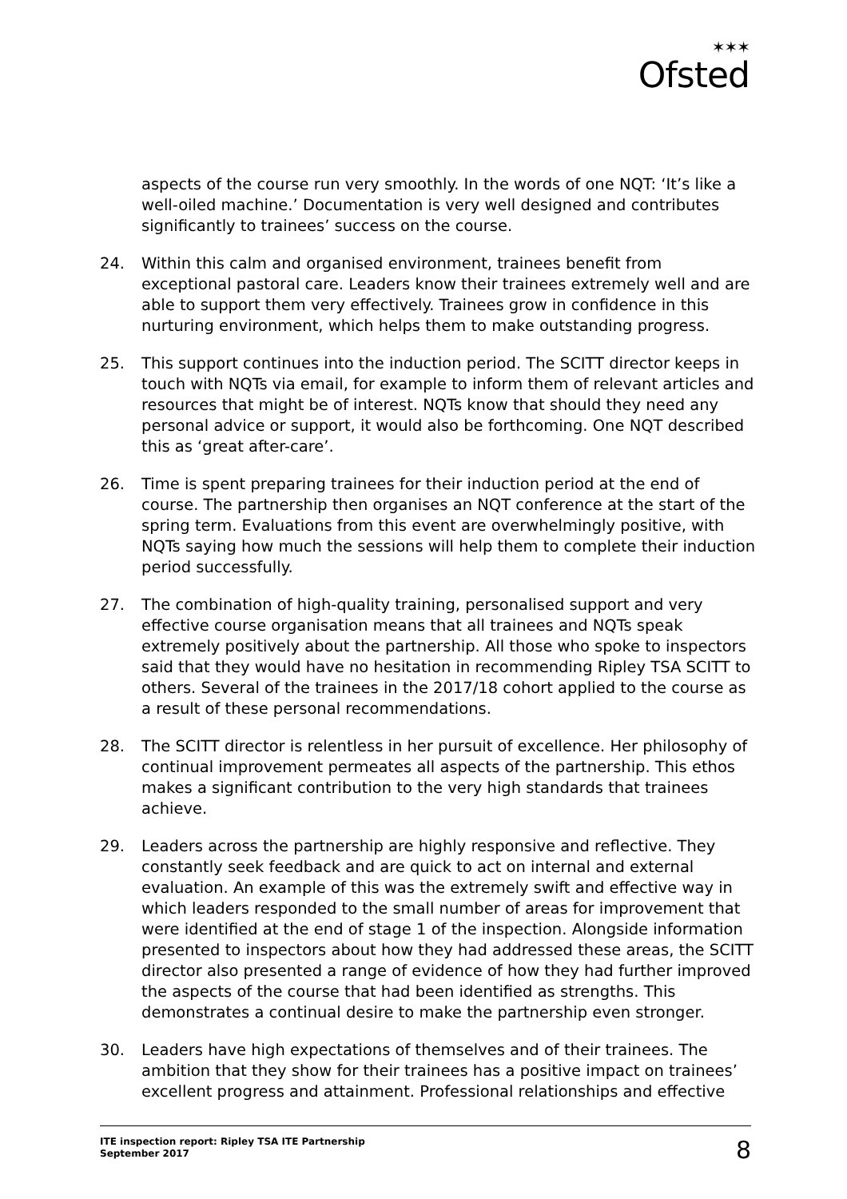✶✶✶
Ofsted
aspects of the course run very smoothly. In the words of one NQT: ‘It’s like a well-oiled machine.’ Documentation is very well designed and contributes significantly to trainees’ success on the course.
24. Within this calm and organised environment, trainees benefit from exceptional pastoral care. Leaders know their trainees extremely well and are able to support them very effectively. Trainees grow in confidence in this nurturing environment, which helps them to make outstanding progress.
25. This support continues into the induction period. The SCITT director keeps in touch with NQTs via email, for example to inform them of relevant articles and resources that might be of interest. NQTs know that should they need any personal advice or support, it would also be forthcoming. One NQT described this as ‘great after-care’.
26. Time is spent preparing trainees for their induction period at the end of course. The partnership then organises an NQT conference at the start of the spring term. Evaluations from this event are overwhelmingly positive, with NQTs saying how much the sessions will help them to complete their induction period successfully.
27. The combination of high-quality training, personalised support and very effective course organisation means that all trainees and NQTs speak extremely positively about the partnership. All those who spoke to inspectors said that they would have no hesitation in recommending Ripley TSA SCITT to others. Several of the trainees in the 2017/18 cohort applied to the course as a result of these personal recommendations.
28. The SCITT director is relentless in her pursuit of excellence. Her philosophy of continual improvement permeates all aspects of the partnership. This ethos makes a significant contribution to the very high standards that trainees achieve.
29. Leaders across the partnership are highly responsive and reflective. They constantly seek feedback and are quick to act on internal and external evaluation. An example of this was the extremely swift and effective way in which leaders responded to the small number of areas for improvement that were identified at the end of stage 1 of the inspection. Alongside information presented to inspectors about how they had addressed these areas, the SCITT director also presented a range of evidence of how they had further improved the aspects of the course that had been identified as strengths. This demonstrates a continual desire to make the partnership even stronger.
30. Leaders have high expectations of themselves and of their trainees. The ambition that they show for their trainees has a positive impact on trainees’ excellent progress and attainment. Professional relationships and effective
ITE inspection report: Ripley TSA ITE Partnership
September 2017
8